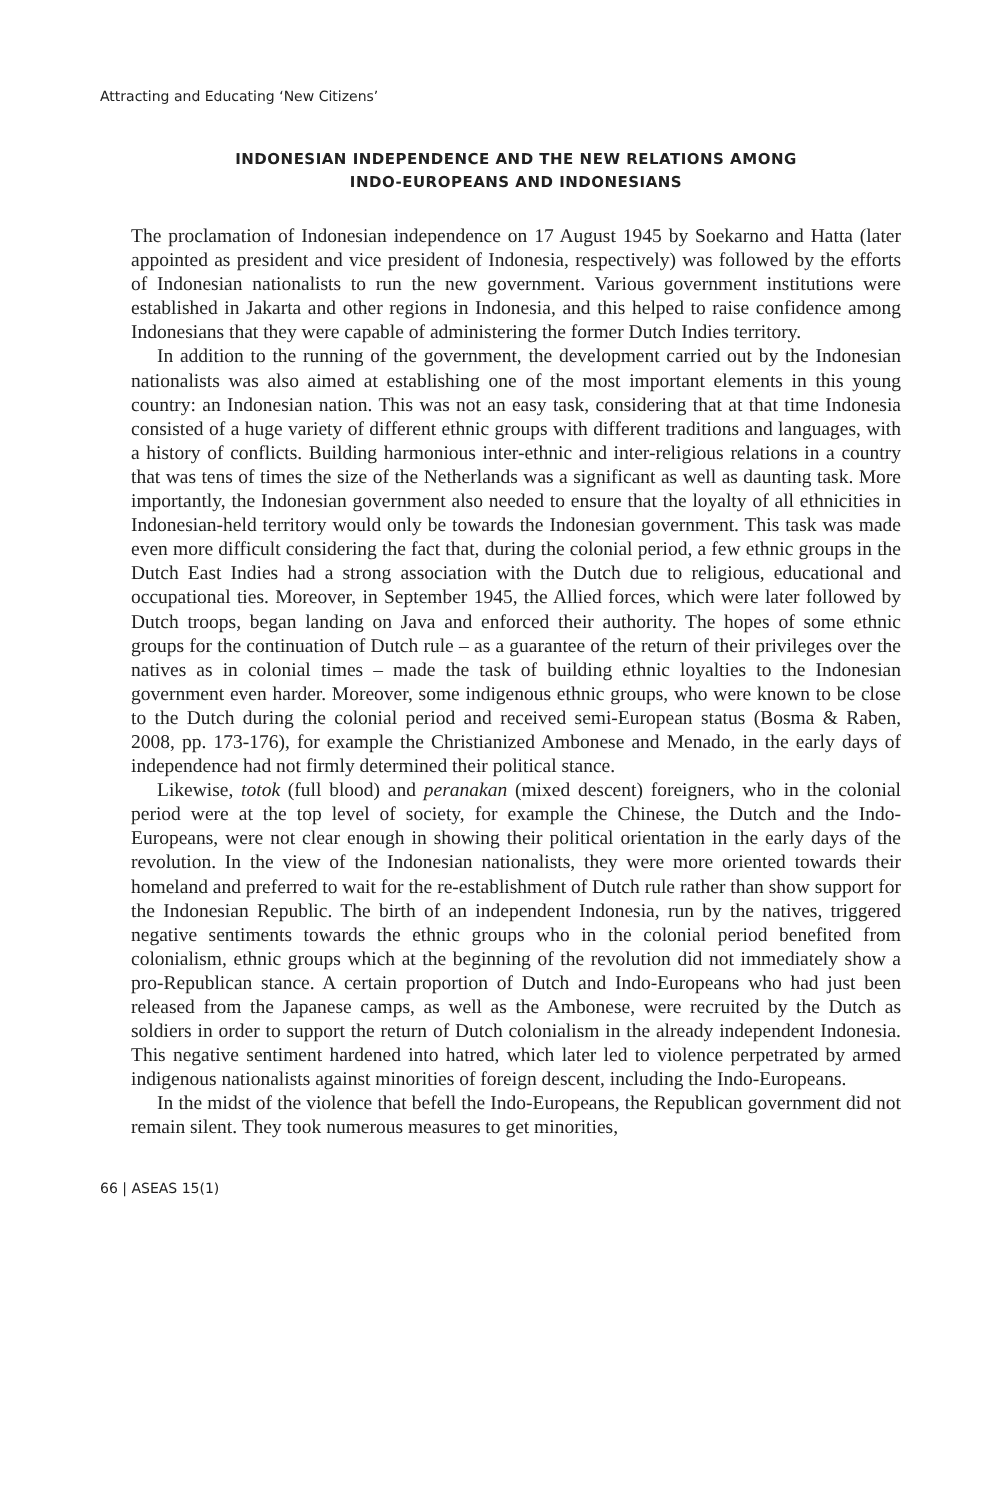Attracting and Educating ‘New Citizens’
INDONESIAN INDEPENDENCE AND THE NEW RELATIONS AMONG
INDO-EUROPEANS AND INDONESIANS
The proclamation of Indonesian independence on 17 August 1945 by Soekarno and Hatta (later appointed as president and vice president of Indonesia, respectively) was followed by the efforts of Indonesian nationalists to run the new government. Various government institutions were established in Jakarta and other regions in Indonesia, and this helped to raise confidence among Indonesians that they were capable of administering the former Dutch Indies territory.
In addition to the running of the government, the development carried out by the Indonesian nationalists was also aimed at establishing one of the most important elements in this young country: an Indonesian nation. This was not an easy task, considering that at that time Indonesia consisted of a huge variety of different ethnic groups with different traditions and languages, with a history of conflicts. Building harmonious inter-ethnic and inter-religious relations in a country that was tens of times the size of the Netherlands was a significant as well as daunting task. More importantly, the Indonesian government also needed to ensure that the loyalty of all ethnicities in Indonesian-held territory would only be towards the Indonesian government. This task was made even more difficult considering the fact that, during the colonial period, a few ethnic groups in the Dutch East Indies had a strong association with the Dutch due to religious, educational and occupational ties. Moreover, in September 1945, the Allied forces, which were later followed by Dutch troops, began landing on Java and enforced their authority. The hopes of some ethnic groups for the continuation of Dutch rule – as a guarantee of the return of their privileges over the natives as in colonial times – made the task of building ethnic loyalties to the Indonesian government even harder. Moreover, some indigenous ethnic groups, who were known to be close to the Dutch during the colonial period and received semi-European status (Bosma & Raben, 2008, pp. 173-176), for example the Christianized Ambonese and Menado, in the early days of independence had not firmly determined their political stance.
Likewise, totok (full blood) and peranakan (mixed descent) foreigners, who in the colonial period were at the top level of society, for example the Chinese, the Dutch and the Indo-Europeans, were not clear enough in showing their political orientation in the early days of the revolution. In the view of the Indonesian nationalists, they were more oriented towards their homeland and preferred to wait for the re-establishment of Dutch rule rather than show support for the Indonesian Republic. The birth of an independent Indonesia, run by the natives, triggered negative sentiments towards the ethnic groups who in the colonial period benefited from colonialism, ethnic groups which at the beginning of the revolution did not immediately show a pro-Republican stance. A certain proportion of Dutch and Indo-Europeans who had just been released from the Japanese camps, as well as the Ambonese, were recruited by the Dutch as soldiers in order to support the return of Dutch colonialism in the already independent Indonesia. This negative sentiment hardened into hatred, which later led to violence perpetrated by armed indigenous nationalists against minorities of foreign descent, including the Indo-Europeans.
In the midst of the violence that befell the Indo-Europeans, the Republican government did not remain silent. They took numerous measures to get minorities,
66 | ASEAS 15(1)